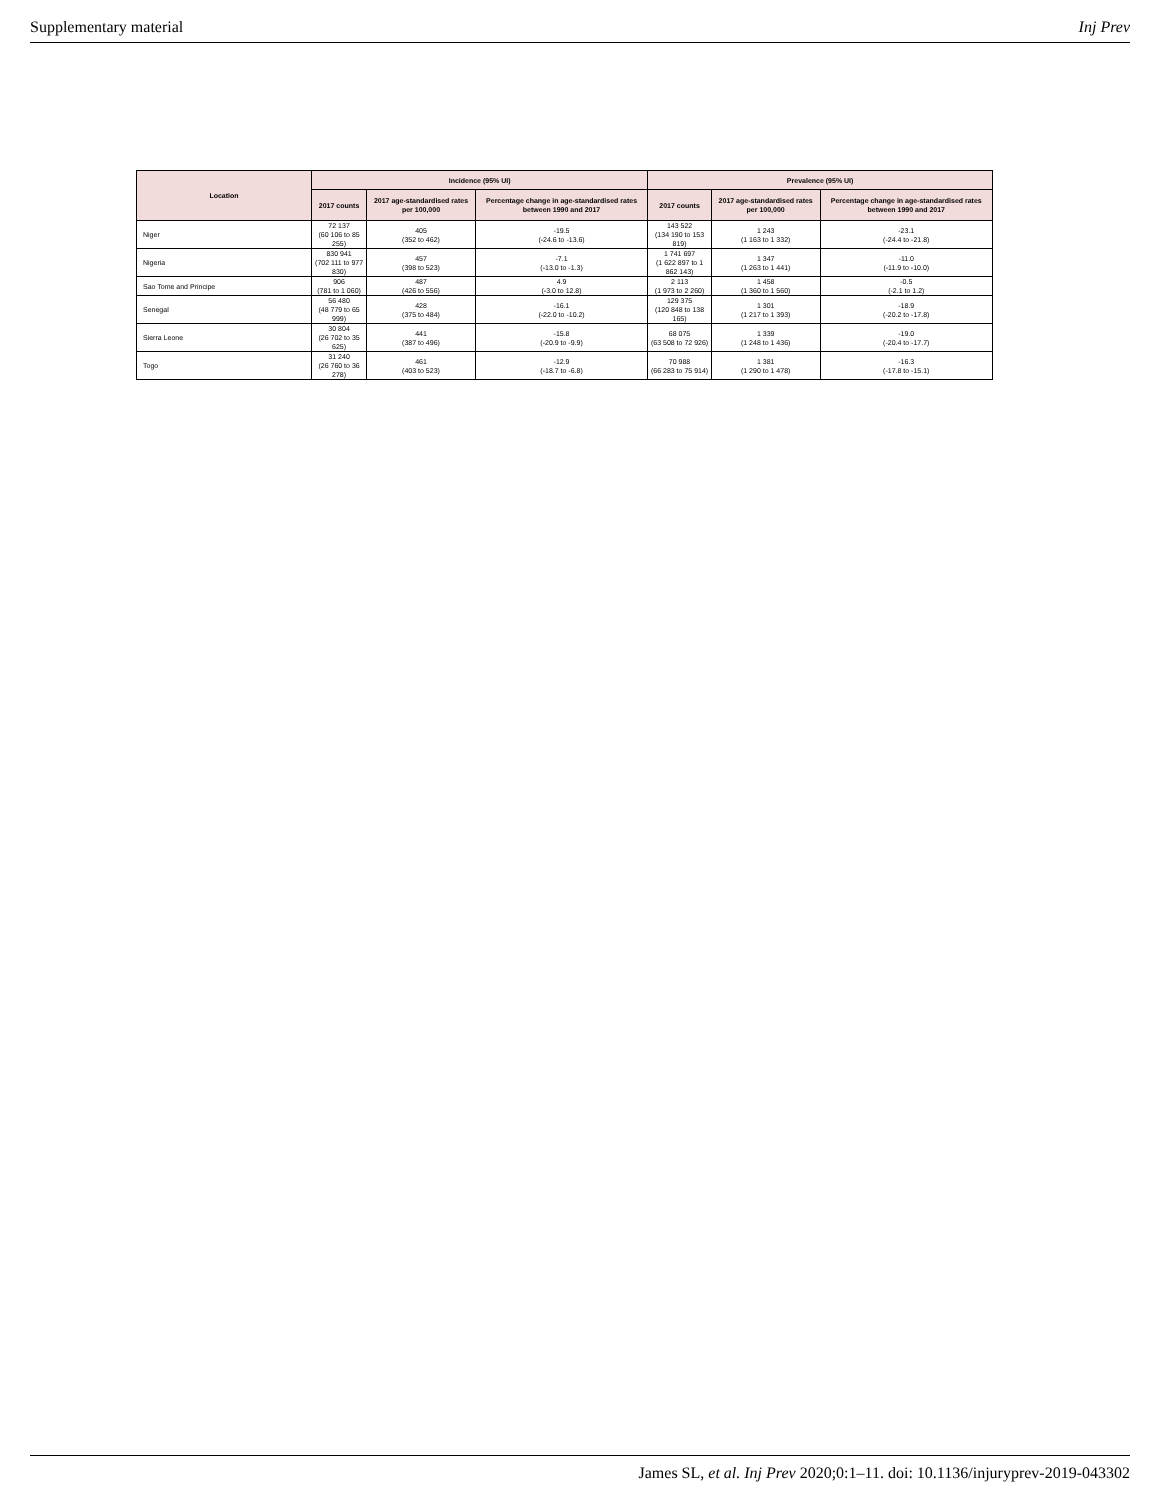Supplementary material Inj Prev
| Location | Incidence (95% UI) | | | Prevalence (95% UI) | | |
| --- | --- | --- | --- | --- | --- | --- |
| | 2017 counts | 2017 age-standardised rates per 100,000 | Percentage change in age-standardised rates between 1990 and 2017 | 2017 counts | 2017 age-standardised rates per 100,000 | Percentage change in age-standardised rates between 1990 and 2017 |
| Niger | 72 137 (60 106 to 85 255) | 405 (352 to 462) | -19.5 (-24.6 to -13.6) | 143 522 (134 190 to 153 819) | 1 243 (1 163 to 1 332) | -23.1 (-24.4 to -21.8) |
| Nigeria | 830 941 (702 111 to 977 830) | 457 (398 to 523) | -7.1 (-13.0 to -1.3) | 1 741 697 (1 622 897 to 1 862 143) | 1 347 (1 263 to 1 441) | -11.0 (-11.9 to -10.0) |
| Sao Tome and Principe | 906 (781 to 1 060) | 487 (426 to 556) | 4.9 (-3.0 to 12.8) | 2 113 (1 973 to 2 260) | 1 458 (1 360 to 1 560) | -0.5 (-2.1 to 1.2) |
| Senegal | 56 480 (48 779 to 65 999) | 428 (375 to 484) | -16.1 (-22.0 to -10.2) | 129 375 (120 848 to 138 165) | 1 301 (1 217 to 1 393) | -18.9 (-20.2 to -17.8) |
| Sierra Leone | 30 804 (26 702 to 35 625) | 441 (387 to 496) | -15.8 (-20.9 to -9.9) | 68 075 (63 508 to 72 926) | 1 339 (1 248 to 1 436) | -19.0 (-20.4 to -17.7) |
| Togo | 31 240 (26 760 to 36 278) | 461 (403 to 523) | -12.9 (-18.7 to -6.8) | 70 988 (66 283 to 75 914) | 1 381 (1 290 to 1 478) | -16.3 (-17.8 to -15.1) |
James SL, et al. Inj Prev 2020;0:1–11. doi: 10.1136/injuryprev-2019-043302